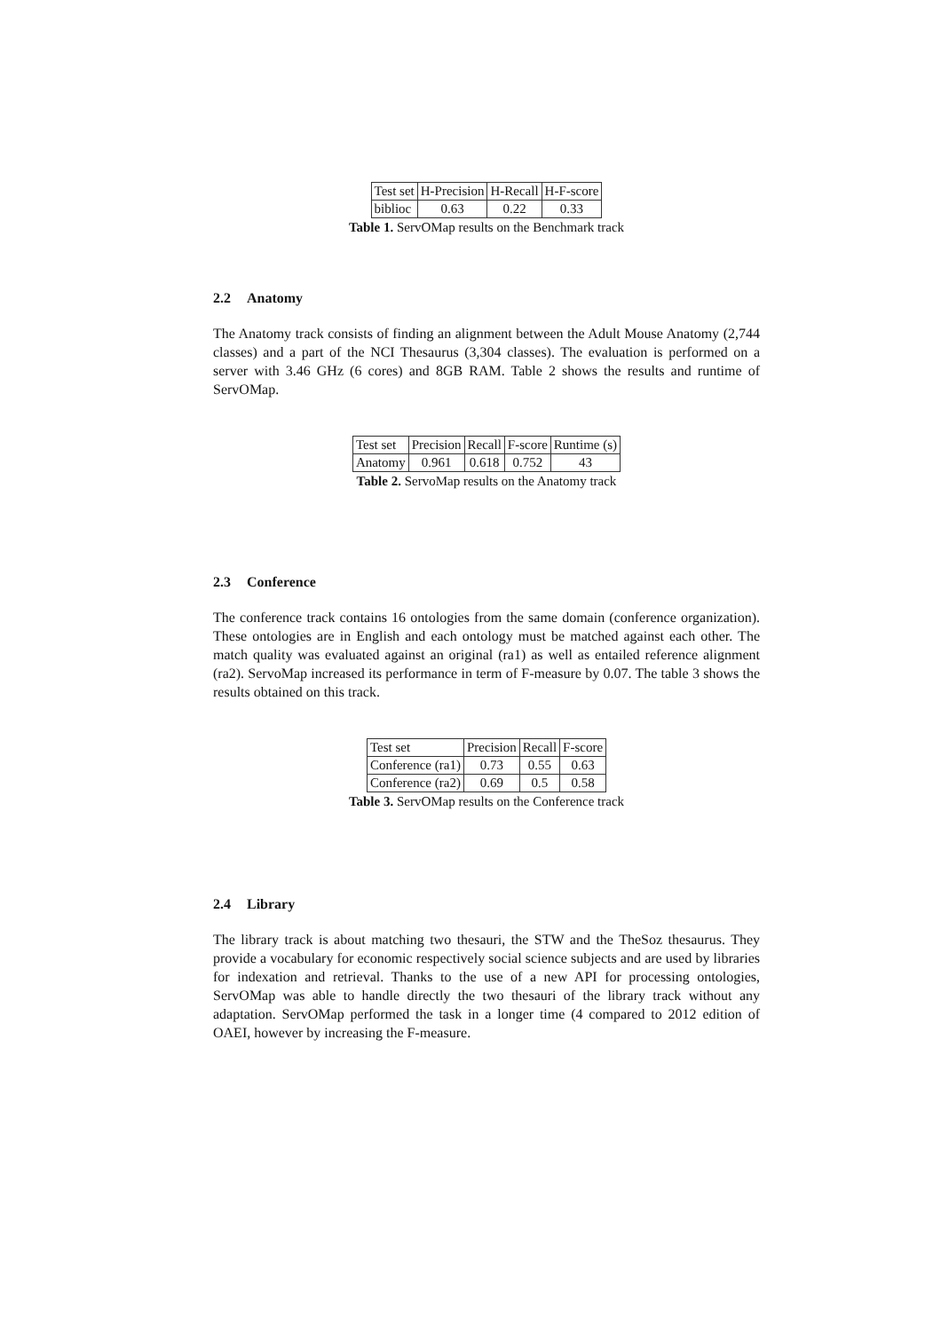| Test set | H-Precision | H-Recall | H-F-score |
| biblioc | 0.63 | 0.22 | 0.33 |
Table 1. ServOMap results on the Benchmark track
2.2 Anatomy
The Anatomy track consists of finding an alignment between the Adult Mouse Anatomy (2,744 classes) and a part of the NCI Thesaurus (3,304 classes). The evaluation is performed on a server with 3.46 GHz (6 cores) and 8GB RAM. Table 2 shows the results and runtime of ServOMap.
| Test set | Precision | Recall | F-score | Runtime (s) |
| Anatomy | 0.961 | 0.618 | 0.752 | 43 |
Table 2. ServoMap results on the Anatomy track
2.3 Conference
The conference track contains 16 ontologies from the same domain (conference organization). These ontologies are in English and each ontology must be matched against each other. The match quality was evaluated against an original (ra1) as well as entailed reference alignment (ra2). ServoMap increased its performance in term of F-measure by 0.07. The table 3 shows the results obtained on this track.
| Test set | Precision | Recall | F-score |
| Conference (ra1) | 0.73 | 0.55 | 0.63 |
| Conference (ra2) | 0.69 | 0.5 | 0.58 |
Table 3. ServOMap results on the Conference track
2.4 Library
The library track is about matching two thesauri, the STW and the TheSoz thesaurus. They provide a vocabulary for economic respectively social science subjects and are used by libraries for indexation and retrieval. Thanks to the use of a new API for processing ontologies, ServOMap was able to handle directly the two thesauri of the library track without any adaptation. ServOMap performed the task in a longer time (4 compared to 2012 edition of OAEI, however by increasing the F-measure.